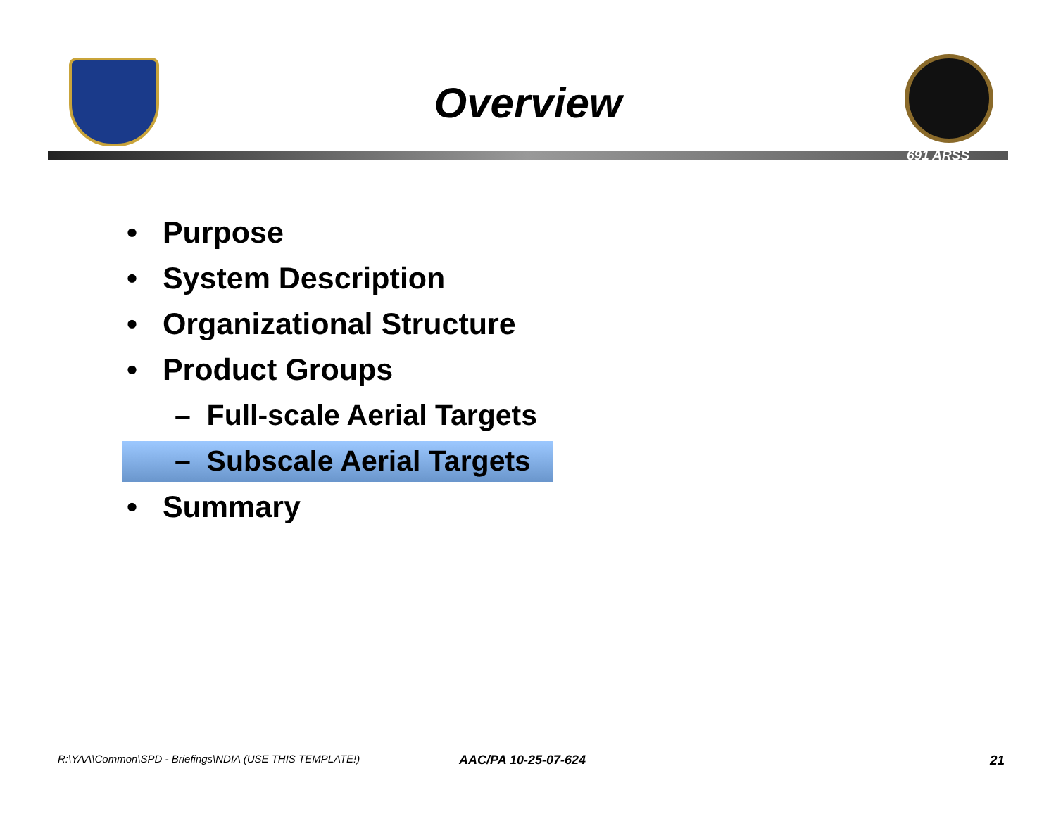Overview
691 ARSS
• Purpose
• System Description
• Organizational Structure
• Product Groups
– Full-scale Aerial Targets
– Subscale Aerial Targets
• Summary
R:\YAA\Common\SPD - Briefings\NDIA (USE THIS TEMPLATE!)
AAC/PA 10-25-07-624 21